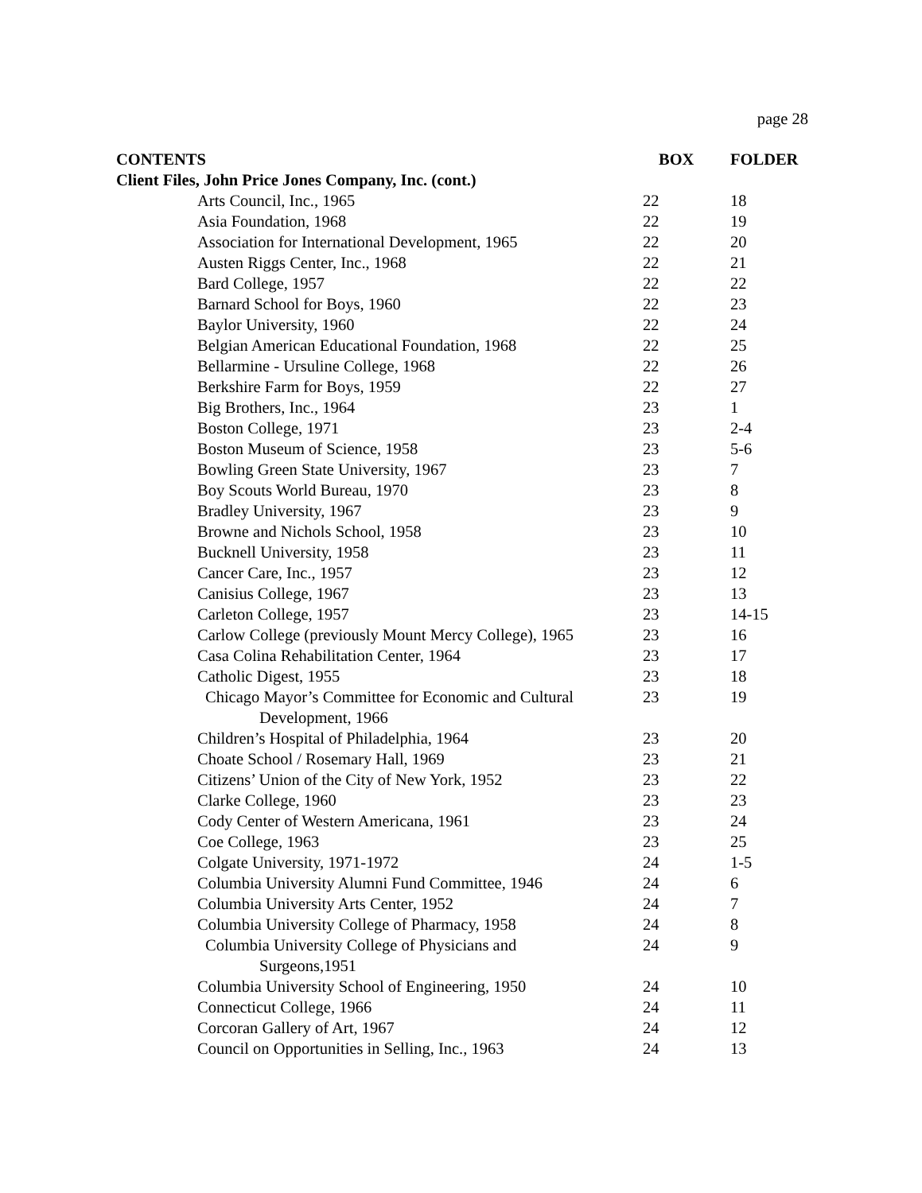page 28
| CONTENTS | BOX | FOLDER |
| --- | --- | --- |
| Client Files, John Price Jones Company, Inc. (cont.) | | |
| Arts Council, Inc., 1965 | 22 | 18 |
| Asia Foundation, 1968 | 22 | 19 |
| Association for International Development, 1965 | 22 | 20 |
| Austen Riggs Center, Inc., 1968 | 22 | 21 |
| Bard College, 1957 | 22 | 22 |
| Barnard School for Boys, 1960 | 22 | 23 |
| Baylor University, 1960 | 22 | 24 |
| Belgian American Educational Foundation, 1968 | 22 | 25 |
| Bellarmine - Ursuline College, 1968 | 22 | 26 |
| Berkshire Farm for Boys, 1959 | 22 | 27 |
| Big Brothers, Inc., 1964 | 23 | 1 |
| Boston College, 1971 | 23 | 2-4 |
| Boston Museum of Science, 1958 | 23 | 5-6 |
| Bowling Green State University, 1967 | 23 | 7 |
| Boy Scouts World Bureau, 1970 | 23 | 8 |
| Bradley University, 1967 | 23 | 9 |
| Browne and Nichols School, 1958 | 23 | 10 |
| Bucknell University, 1958 | 23 | 11 |
| Cancer Care, Inc., 1957 | 23 | 12 |
| Canisius College, 1967 | 23 | 13 |
| Carleton College, 1957 | 23 | 14-15 |
| Carlow College (previously Mount Mercy College), 1965 | 23 | 16 |
| Casa Colina Rehabilitation Center, 1964 | 23 | 17 |
| Catholic Digest, 1955 | 23 | 18 |
| Chicago Mayor’s Committee for Economic and Cultural Development, 1966 | 23 | 19 |
| Children’s Hospital of Philadelphia, 1964 | 23 | 20 |
| Choate School / Rosemary Hall, 1969 | 23 | 21 |
| Citizens’ Union of the City of New York, 1952 | 23 | 22 |
| Clarke College, 1960 | 23 | 23 |
| Cody Center of Western Americana, 1961 | 23 | 24 |
| Coe College, 1963 | 23 | 25 |
| Colgate University, 1971-1972 | 24 | 1-5 |
| Columbia University Alumni Fund Committee, 1946 | 24 | 6 |
| Columbia University Arts Center, 1952 | 24 | 7 |
| Columbia University College of Pharmacy, 1958 | 24 | 8 |
| Columbia University College of Physicians and Surgeons,1951 | 24 | 9 |
| Columbia University School of Engineering, 1950 | 24 | 10 |
| Connecticut College, 1966 | 24 | 11 |
| Corcoran Gallery of Art, 1967 | 24 | 12 |
| Council on Opportunities in Selling, Inc., 1963 | 24 | 13 |